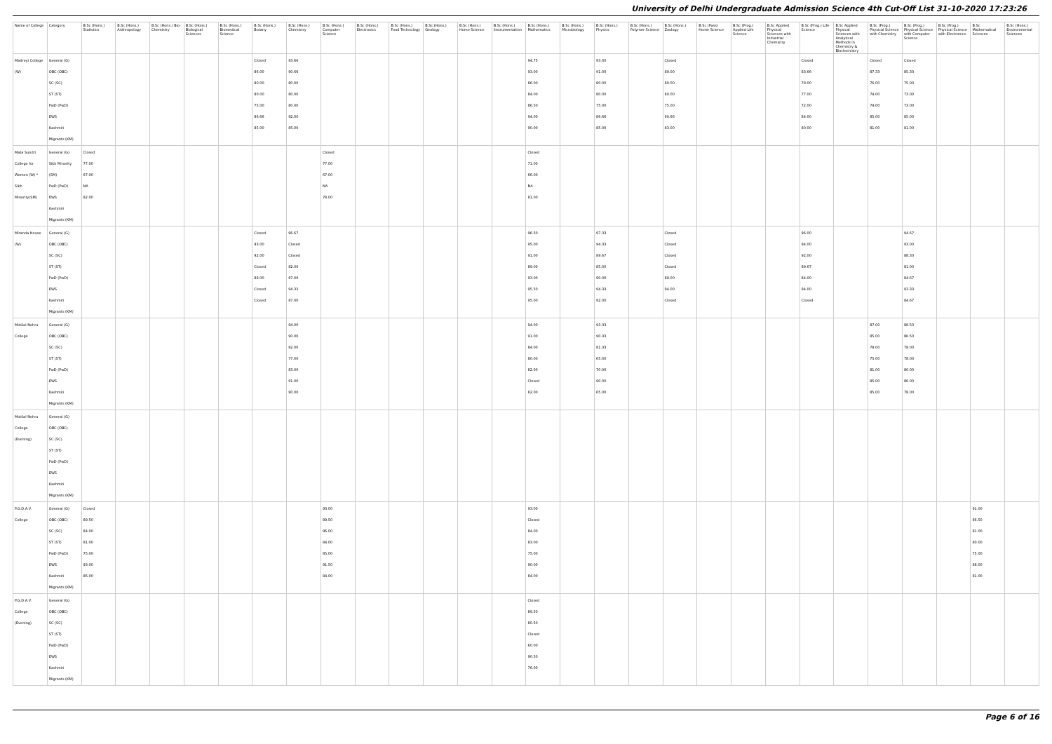University of Delhi Undergraduate Admission Science 4th Cut-Off List 31-10-2020 17:23:26
| Name of College | Category | B.Sc (Hons.) Statistics | B.Sc (Hons.) Anthropology | B.Sc (Hons.) Bio-Chemistry | B.Sc (Hons.) Biological Sciences | B.Sc (Hons.) Biomedical Science | B.Sc (Hons.) Botany | B.Sc (Hons.) Chemistry | B.Sc (Hons.) Computer Science | B.Sc (Hons.) Electronics | B.Sc (Hons.) Food Technology | B.Sc (Hons.) Geology | B.Sc (Hons.) Home Science | B.Sc (Hons.) Instrumentation | B.Sc (Hons.) Mathematics | B.Sc (Hons.) Microbiology | B.Sc (Hons.) Physics | B.Sc (Hons.) Polymer Science | B.Sc (Hons.) Zoology | B.Sc (Pass) Home Science | B.Sc (Prog.) Applied Life Science | B.Sc Applied Physical Sciences with Industrial Chemistry | B.Sc (Prog.) Life Science | B.Sc Applied Physical Sciences with Analytical Methods in Chemistry & Biochemistry | B.Sc (Prog.) Physical Science with Chemistry | B.Sc (Prog.) Physical Science with Computer Science | B.Sc (Prog.) Physical Science with Electronics | B.Sc Mathematical Sciences | B.Sc (Hons.) Environmental Sciences |
| --- | --- | --- | --- | --- | --- | --- | --- | --- | --- | --- | --- | --- | --- | --- | --- | --- | --- | --- | --- | --- | --- | --- | --- | --- | --- | --- | --- | --- | --- |
| Maitreyi College (W) | General (G) OBC (OBC) SC (SC) ST (ST) PwD (PwD) EWS Kashmiri Migrants (KM) | | | | | | Closed 86.00 80.00 80.00 75.00 86.66 85.00 | 93.66 90.66 80.00 80.00 80.00 92.00 85.00 | | | | | | | 94.75 93.00 86.00 84.00 86.50 94.00 90.00 | | 93.00 91.00 80.00 80.00 75.00 86.66 85.00 | | Closed 89.00 80.00 80.00 75.00 90.66 83.00 | | | | Closed 83.66 78.00 77.00 72.00 84.00 80.00 | | Closed 87.33 76.00 74.00 74.00 85.00 81.00 | Closed 85.33 75.00 73.00 73.00 85.00 81.00 | | | |
| Mata Sundri College for Women (W) * Sikh Minority(SM) | General (G) Sikh Minority (SM) PwD (PwD) EWS Kashmiri Migrants (KM) | Closed 77.00 67.00 NA 82.00 | | | | | | | Closed 77.00 67.00 NA 78.00 | | | | | | Closed 71.00 66.00 NA 81.00 | | | | | | | | | | | | | | |
| Miranda House (W) | General (G) OBC (OBC) SC (SC) ST (ST) PwD (PwD) EWS Kashmiri Migrants (KM) | | | | | | Closed 93.00 92.00 Closed 88.00 Closed Closed | 96.67 Closed Closed 82.00 87.00 94.33 87.00 | | | | | | | 96.50 95.00 91.00 89.00 93.00 95.50 95.00 | | 97.33 94.33 89.67 85.00 90.00 94.33 92.00 | | Closed Closed Closed Closed 89.00 94.00 Closed | | | | 96.00 94.00 92.00 89.67 84.00 94.00 Closed | | | 94.67 93.00 88.33 81.00 84.67 93.33 84.67 | | | |
| Motilal Nehru College | General (G) OBC (OBC) SC (SC) ST (ST) PwD (PwD) EWS Kashmiri Migrants (KM) | | | | | | | 94.00 90.00 82.00 77.00 83.00 91.00 90.00 | | | | | | | 94.00 91.00 84.00 80.00 82.00 Closed 82.00 | | 93.33 90.33 81.33 65.00 70.00 90.00 65.00 | | | | | | | | 87.00 85.00 78.00 75.00 81.00 85.00 85.00 | 88.50 86.50 78.00 78.00 80.00 86.00 78.00 | | | |
| Motilal Nehru College (Evening) | General (G) OBC (OBC) SC (SC) ST (ST) PwD (PwD) EWS Kashmiri Migrants (KM) | | | | | | | | | | | | | | | | | | | | | | | | | | | | |
| P.G.D.A.V. College | General (G) OBC (OBC) SC (SC) ST (ST) PwD (PwD) EWS Kashmiri Migrants (KM) | Closed 89.50 84.00 81.00 75.00 93.00 86.00 | | | | | | | 93.00 89.50 86.00 84.00 85.00 91.50 84.00 | | | | | | 93.00 Closed 84.00 83.00 75.00 90.00 84.00 | | | | | | | | | | | | | 91.00 86.50 81.00 80.00 75.00 88.00 81.00 | |
| P.G.D.A.V. College (Evening) | General (G) OBC (OBC) SC (SC) ST (ST) PwD (PwD) EWS Kashmiri Migrants (KM) | | | | | | | | | | | | | | Closed 89.50 80.50 Closed 60.00 90.50 76.00 | | | | | | | | | | | | | | |
Page 6 of 16